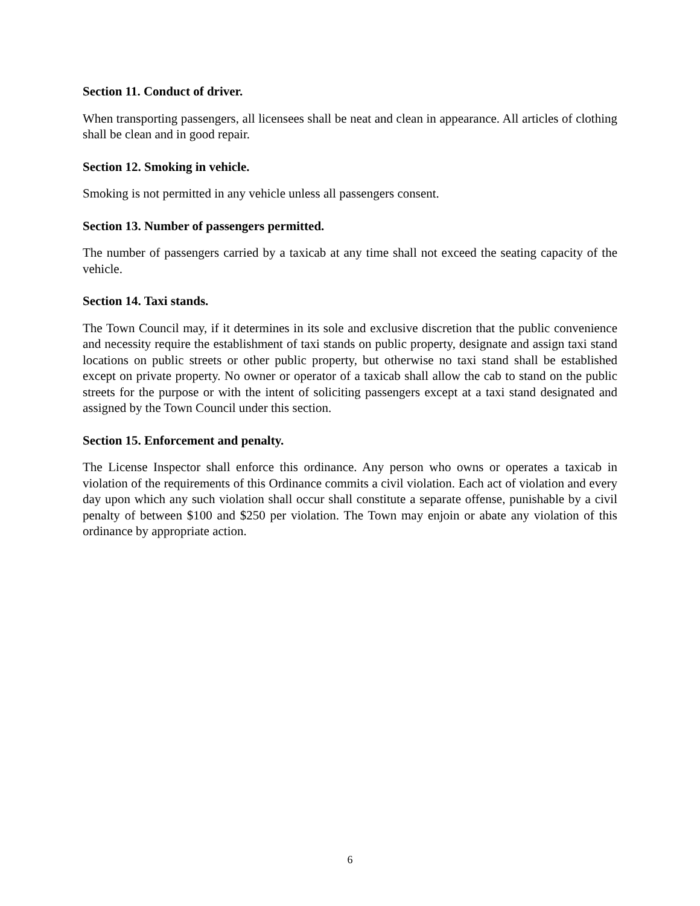Section 11. Conduct of driver.
When transporting passengers, all licensees shall be neat and clean in appearance. All articles of clothing shall be clean and in good repair.
Section 12. Smoking in vehicle.
Smoking is not permitted in any vehicle unless all passengers consent.
Section 13. Number of passengers permitted.
The number of passengers carried by a taxicab at any time shall not exceed the seating capacity of the vehicle.
Section 14. Taxi stands.
The Town Council may, if it determines in its sole and exclusive discretion that the public convenience and necessity require the establishment of taxi stands on public property, designate and assign taxi stand locations on public streets or other public property, but otherwise no taxi stand shall be established except on private property. No owner or operator of a taxicab shall allow the cab to stand on the public streets for the purpose or with the intent of soliciting passengers except at a taxi stand designated and assigned by the Town Council under this section.
Section 15. Enforcement and penalty.
The License Inspector shall enforce this ordinance. Any person who owns or operates a taxicab in violation of the requirements of this Ordinance commits a civil violation. Each act of violation and every day upon which any such violation shall occur shall constitute a separate offense, punishable by a civil penalty of between $100 and $250 per violation. The Town may enjoin or abate any violation of this ordinance by appropriate action.
6